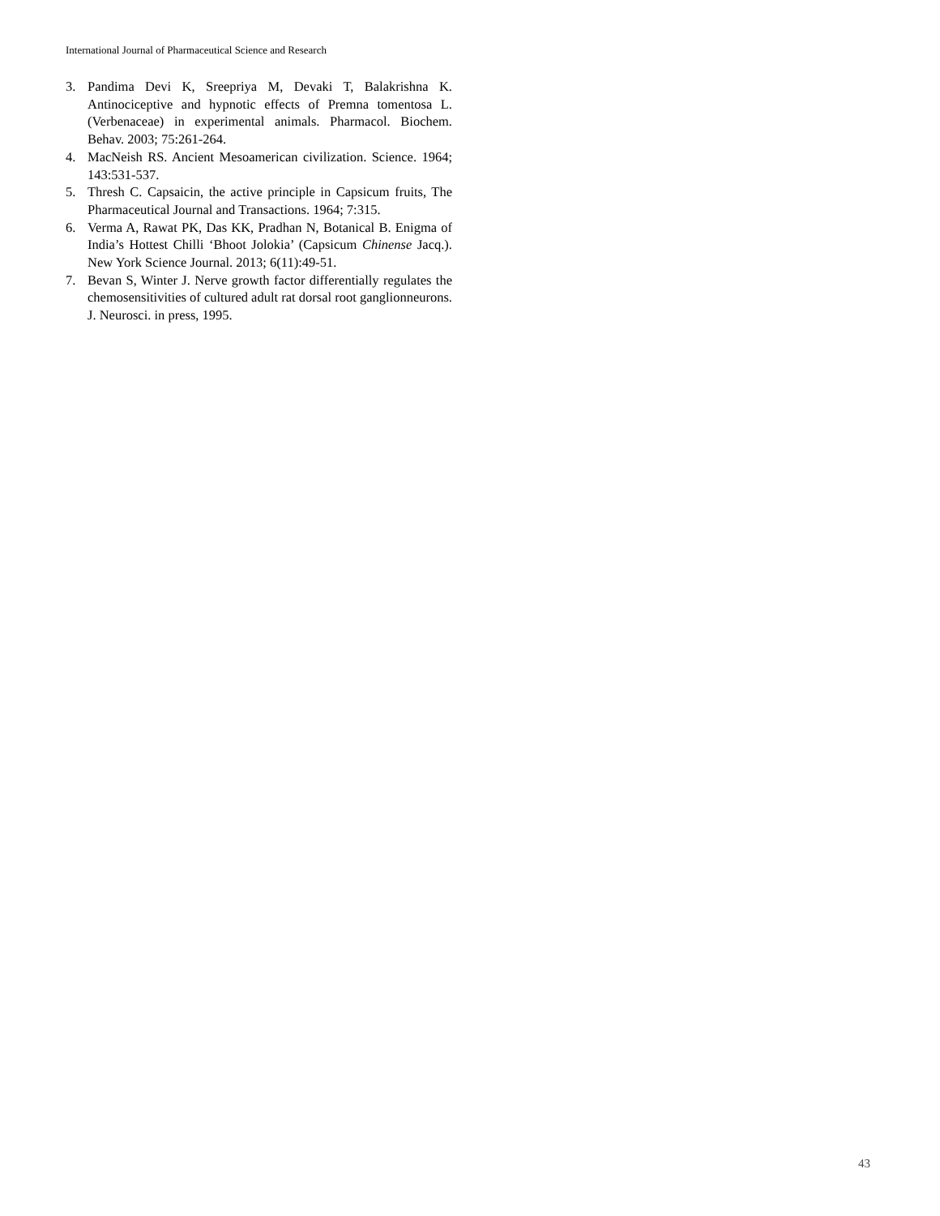International Journal of Pharmaceutical Science and Research
3. Pandima Devi K, Sreepriya M, Devaki T, Balakrishna K. Antinociceptive and hypnotic effects of Premna tomentosa L. (Verbenaceae) in experimental animals. Pharmacol. Biochem. Behav. 2003; 75:261-264.
4. MacNeish RS. Ancient Mesoamerican civilization. Science. 1964; 143:531-537.
5. Thresh C. Capsaicin, the active principle in Capsicum fruits, The Pharmaceutical Journal and Transactions. 1964; 7:315.
6. Verma A, Rawat PK, Das KK, Pradhan N, Botanical B. Enigma of India’s Hottest Chilli ‘Bhoot Jolokia’ (Capsicum Chinense Jacq.). New York Science Journal. 2013; 6(11):49-51.
7. Bevan S, Winter J. Nerve growth factor differentially regulates the chemosensitivities of cultured adult rat dorsal root ganglionneurons. J. Neurosci. in press, 1995.
43